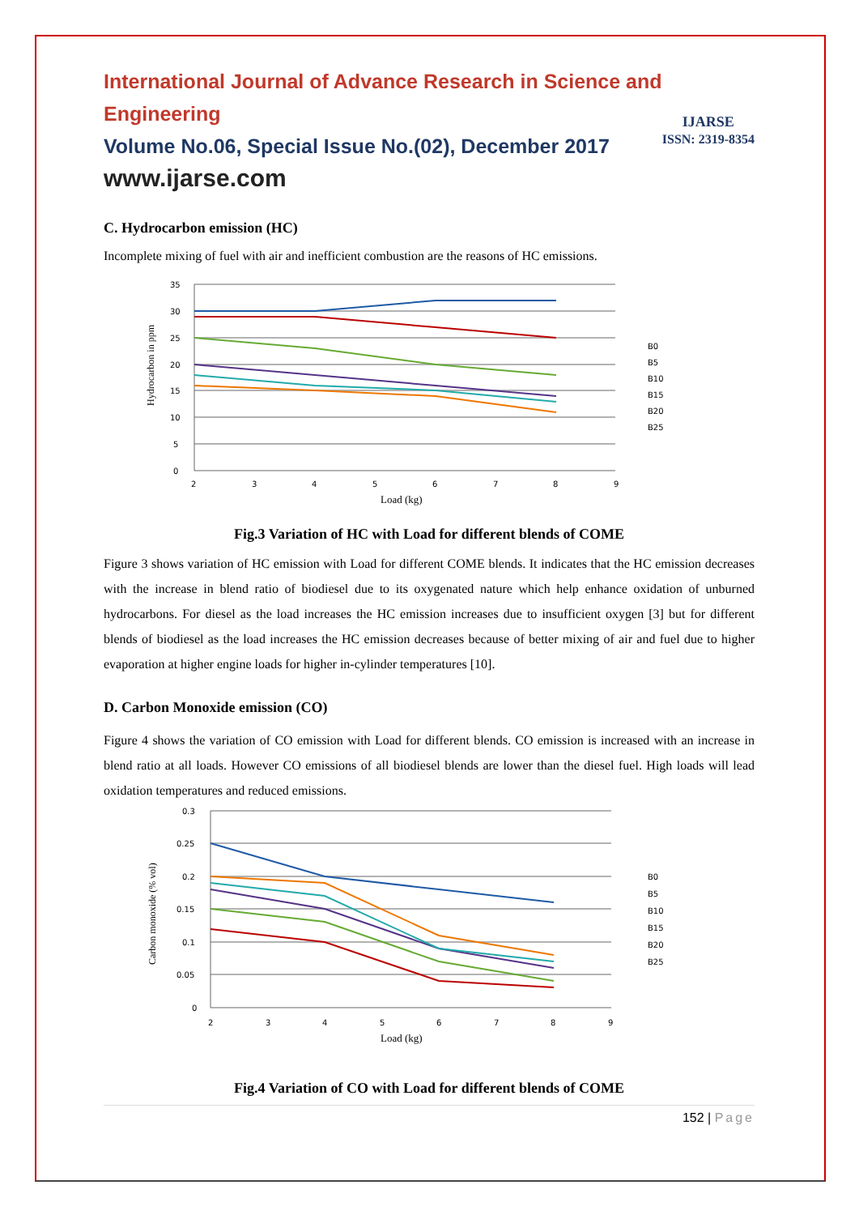International Journal of Advance Research in Science and Engineering
Volume No.06, Special Issue No.(02), December 2017
www.ijarse.com
IJARSE
ISSN: 2319-8354
C. Hydrocarbon emission (HC)
Incomplete mixing of fuel with air and inefficient combustion are the reasons of HC emissions.
Hydrocarbon in ppm
35
30
25
20
15
10
5
0
2
3
4
5
6
7
8
9
Load (kg)
B0
B5
B10
B15
B20
B25
Fig.3 Variation of HC with Load for different blends of COME
Figure 3 shows variation of HC emission with Load for different COME blends. It indicates that the HC emission decreases with the increase in blend ratio of biodiesel due to its oxygenated nature which help enhance oxidation of unburned hydrocarbons. For diesel as the load increases the HC emission increases due to insufficient oxygen [3] but for different blends of biodiesel as the load increases the HC emission decreases because of better mixing of air and fuel due to higher evaporation at higher engine loads for higher in-cylinder temperatures [10].
D. Carbon Monoxide emission (CO)
Figure 4 shows the variation of CO emission with Load for different blends. CO emission is increased with an increase in blend ratio at all loads. However CO emissions of all biodiesel blends are lower than the diesel fuel. High loads will lead oxidation temperatures and reduced emissions.
Carbon monoxide (% vol)
0.3
0.25
0.2
0.15
0.1
0.05
0
2
3
4
5
6
7
8
9
Load (kg)
B0
B5
B10
B15
B20
B25
Fig.4 Variation of CO with Load for different blends of COME
152 | Page